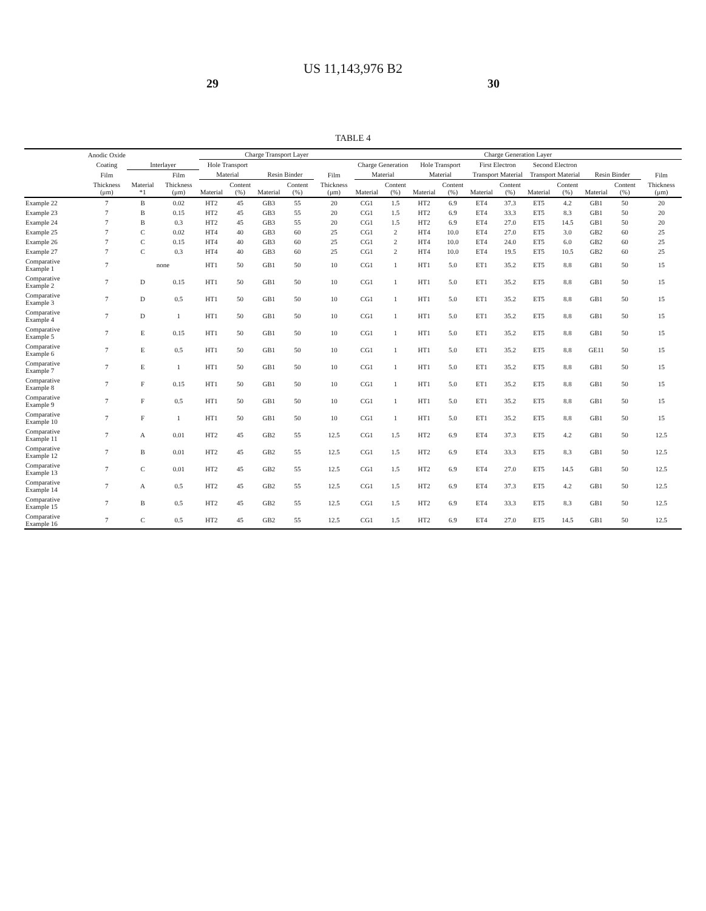US 11,143,976 B2
29 30
TABLE 4
| | Anodic Oxide | | | Charge Transport Layer | | | | | Charge Generation Layer | | | | | | | | | | |
| --- | --- | --- | --- | --- | --- | --- | --- | --- | --- | --- | --- | --- | --- | --- | --- | --- | --- | --- | --- |
| | Coating | Interlayer | | Hole Transport | | | | | Charge Generation | | Hole Transport | | First Electron | | Second Electron | | | | |
| | Film | | Film | Material | | Resin Binder | | Film | Material | | Material | | Transport Material | | Transport Material | | Resin Binder | | Film |
| | Thickness (μm) | Material *1 | Thickness (μm) | Material | Content (%) | Material | Content (%) | Thickness (μm) | Material | Content (%) | Material | Content (%) | Material | Content (%) | Material | Content (%) | Material | Content (%) | Thickness (μm) |
| Example 22 | 7 | B | 0.02 | HT2 | 45 | GB3 | 55 | 20 | CG1 | 1.5 | HT2 | 6.9 | ET4 | 37.3 | ET5 | 4.2 | GB1 | 50 | 20 |
| Example 23 | 7 | B | 0.15 | HT2 | 45 | GB3 | 55 | 20 | CG1 | 1.5 | HT2 | 6.9 | ET4 | 33.3 | ET5 | 8.3 | GB1 | 50 | 20 |
| Example 24 | 7 | B | 0.3 | HT2 | 45 | GB3 | 55 | 20 | CG1 | 1.5 | HT2 | 6.9 | ET4 | 27.0 | ET5 | 14.5 | GB1 | 50 | 20 |
| Example 25 | 7 | C | 0.02 | HT4 | 40 | GB3 | 60 | 25 | CG1 | 2 | HT4 | 10.0 | ET4 | 27.0 | ET5 | 3.0 | GB2 | 60 | 25 |
| Example 26 | 7 | C | 0.15 | HT4 | 40 | GB3 | 60 | 25 | CG1 | 2 | HT4 | 10.0 | ET4 | 24.0 | ET5 | 6.0 | GB2 | 60 | 25 |
| Example 27 | 7 | C | 0.3 | HT4 | 40 | GB3 | 60 | 25 | CG1 | 2 | HT4 | 10.0 | ET4 | 19.5 | ET5 | 10.5 | GB2 | 60 | 25 |
| Comparative Example 1 | 7 | none | | HT1 | 50 | GB1 | 50 | 10 | CG1 | 1 | HT1 | 5.0 | ET1 | 35.2 | ET5 | 8.8 | GB1 | 50 | 15 |
| Comparative Example 2 | 7 | D | 0.15 | HT1 | 50 | GB1 | 50 | 10 | CG1 | 1 | HT1 | 5.0 | ET1 | 35.2 | ET5 | 8.8 | GB1 | 50 | 15 |
| Comparative Example 3 | 7 | D | 0.5 | HT1 | 50 | GB1 | 50 | 10 | CG1 | 1 | HT1 | 5.0 | ET1 | 35.2 | ET5 | 8.8 | GB1 | 50 | 15 |
| Comparative Example 4 | 7 | D | 1 | HT1 | 50 | GB1 | 50 | 10 | CG1 | 1 | HT1 | 5.0 | ET1 | 35.2 | ET5 | 8.8 | GB1 | 50 | 15 |
| Comparative Example 5 | 7 | E | 0.15 | HT1 | 50 | GB1 | 50 | 10 | CG1 | 1 | HT1 | 5.0 | ET1 | 35.2 | ET5 | 8.8 | GB1 | 50 | 15 |
| Comparative Example 6 | 7 | E | 0.5 | HT1 | 50 | GB1 | 50 | 10 | CG1 | 1 | HT1 | 5.0 | ET1 | 35.2 | ET5 | 8.8 | GE11 | 50 | 15 |
| Comparative Example 7 | 7 | E | 1 | HT1 | 50 | GB1 | 50 | 10 | CG1 | 1 | HT1 | 5.0 | ET1 | 35.2 | ET5 | 8.8 | GB1 | 50 | 15 |
| Comparative Example 8 | 7 | F | 0.15 | HT1 | 50 | GB1 | 50 | 10 | CG1 | 1 | HT1 | 5.0 | ET1 | 35.2 | ET5 | 8.8 | GB1 | 50 | 15 |
| Comparative Example 9 | 7 | F | 0.5 | HT1 | 50 | GB1 | 50 | 10 | CG1 | 1 | HT1 | 5.0 | ET1 | 35.2 | ET5 | 8.8 | GB1 | 50 | 15 |
| Comparative Example 10 | 7 | F | 1 | HT1 | 50 | GB1 | 50 | 10 | CG1 | 1 | HT1 | 5.0 | ET1 | 35.2 | ET5 | 8.8 | GB1 | 50 | 15 |
| Comparative Example 11 | 7 | A | 0.01 | HT2 | 45 | GB2 | 55 | 12.5 | CG1 | 1.5 | HT2 | 6.9 | ET4 | 37.3 | ET5 | 4.2 | GB1 | 50 | 12.5 |
| Comparative Example 12 | 7 | B | 0.01 | HT2 | 45 | GB2 | 55 | 12.5 | CG1 | 1.5 | HT2 | 6.9 | ET4 | 33.3 | ET5 | 8.3 | GB1 | 50 | 12.5 |
| Comparative Example 13 | 7 | C | 0.01 | HT2 | 45 | GB2 | 55 | 12.5 | CG1 | 1.5 | HT2 | 6.9 | ET4 | 27.0 | ET5 | 14.5 | GB1 | 50 | 12.5 |
| Comparative Example 14 | 7 | A | 0.5 | HT2 | 45 | GB2 | 55 | 12.5 | CG1 | 1.5 | HT2 | 6.9 | ET4 | 37.3 | ET5 | 4.2 | GB1 | 50 | 12.5 |
| Comparative Example 15 | 7 | B | 0.5 | HT2 | 45 | GB2 | 55 | 12.5 | CG1 | 1.5 | HT2 | 6.9 | ET4 | 33.3 | ET5 | 8.3 | GB1 | 50 | 12.5 |
| Comparative Example 16 | 7 | C | 0.5 | HT2 | 45 | GB2 | 55 | 12.5 | CG1 | 1.5 | HT2 | 6.9 | ET4 | 27.0 | ET5 | 14.5 | GB1 | 50 | 12.5 |